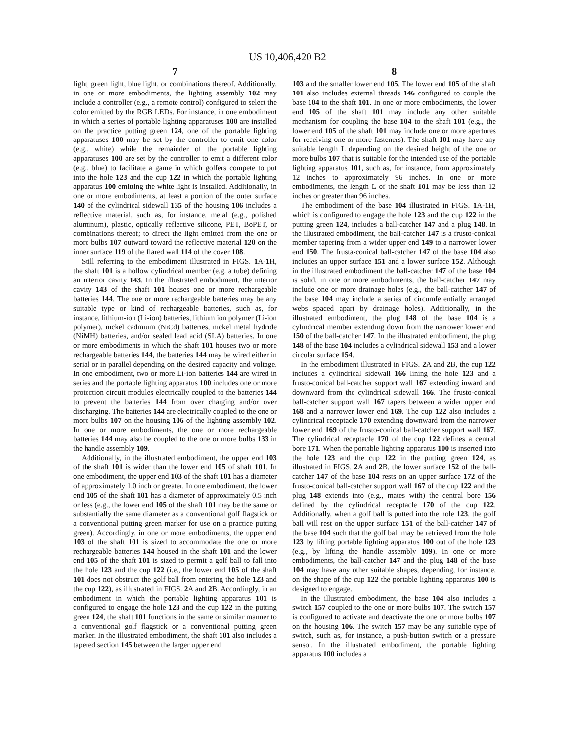US 10,406,420 B2
7
light, green light, blue light, or combinations thereof. Additionally, in one or more embodiments, the lighting assembly 102 may include a controller (e.g., a remote control) configured to select the color emitted by the RGB LEDs. For instance, in one embodiment in which a series of portable lighting apparatuses 100 are installed on the practice putting green 124, one of the portable lighting apparatuses 100 may be set by the controller to emit one color (e.g., white) while the remainder of the portable lighting apparatuses 100 are set by the controller to emit a different color (e.g., blue) to facilitate a game in which golfers compete to put into the hole 123 and the cup 122 in which the portable lighting apparatus 100 emitting the white light is installed. Additionally, in one or more embodiments, at least a portion of the outer surface 140 of the cylindrical sidewall 135 of the housing 106 includes a reflective material, such as, for instance, metal (e.g., polished aluminum), plastic, optically reflective silicone, PET, BoPET, or combinations thereof; to direct the light emitted from the one or more bulbs 107 outward toward the reflective material 120 on the inner surface 119 of the flared wall 114 of the cover 108.
Still referring to the embodiment illustrated in FIGS. 1 A-1 H, the shaft 101 is a hollow cylindrical member (e.g. a tube) defining an interior cavity 143. In the illustrated embodiment, the interior cavity 143 of the shaft 101 houses one or more rechargeable batteries 144. The one or more rechargeable batteries may be any suitable type or kind of rechargeable batteries, such as, for instance, lithium-ion (Li-ion) batteries, lithium ion polymer (Li-ion polymer), nickel cadmium (NiCd) batteries, nickel metal hydride (NiMH) batteries, and/or sealed lead acid (SLA) batteries. In one or more embodiments in which the shaft 101 houses two or more rechargeable batteries 144, the batteries 144 may be wired either in serial or in parallel depending on the desired capacity and voltage. In one embodiment, two or more Li-ion batteries 144 are wired in series and the portable lighting apparatus 100 includes one or more protection circuit modules electrically coupled to the batteries 144 to prevent the batteries 144 from over charging and/or over discharging. The batteries 144 are electrically coupled to the one or more bulbs 107 on the housing 106 of the lighting assembly 102. In one or more embodiments, the one or more rechargeable batteries 144 may also be coupled to the one or more bulbs 133 in the handle assembly 109.
Additionally, in the illustrated embodiment, the upper end 103 of the shaft 101 is wider than the lower end 105 of shaft 101. In one embodiment, the upper end 103 of the shaft 101 has a diameter of approximately 1.0 inch or greater. In one embodiment, the lower end 105 of the shaft 101 has a diameter of approximately 0.5 inch or less (e.g., the lower end 105 of the shaft 101 may be the same or substantially the same diameter as a conventional golf flagstick or a conventional putting green marker for use on a practice putting green). Accordingly, in one or more embodiments, the upper end 103 of the shaft 101 is sized to accommodate the one or more rechargeable batteries 144 housed in the shaft 101 and the lower end 105 of the shaft 101 is sized to permit a golf ball to fall into the hole 123 and the cup 122 (i.e., the lower end 105 of the shaft 101 does not obstruct the golf ball from entering the hole 123 and the cup 122), as illustrated in FIGS. 2 A and 2 B. Accordingly, in an embodiment in which the portable lighting apparatus 101 is configured to engage the hole 123 and the cup 122 in the putting green 124, the shaft 101 functions in the same or similar manner to a conventional golf flagstick or a conventional putting green marker. In the illustrated embodiment, the shaft 101 also includes a tapered section 145 between the larger upper end
8
103 and the smaller lower end 105. The lower end 105 of the shaft 101 also includes external threads 146 configured to couple the base 104 to the shaft 101. In one or more embodiments, the lower end 105 of the shaft 101 may include any other suitable mechanism for coupling the base 104 to the shaft 101 (e.g., the lower end 105 of the shaft 101 may include one or more apertures for receiving one or more fasteners). The shaft 101 may have any suitable length L depending on the desired height of the one or more bulbs 107 that is suitable for the intended use of the portable lighting apparatus 101, such as, for instance, from approximately 12 inches to approximately 96 inches. In one or more embodiments, the length L of the shaft 101 may be less than 12 inches or greater than 96 inches.
The embodiment of the base 104 illustrated in FIGS. 1 A-1 H, which is configured to engage the hole 123 and the cup 122 in the putting green 124, includes a ball-catcher 147 and a plug 148. In the illustrated embodiment, the ball-catcher 147 is a frusto-conical member tapering from a wider upper end 149 to a narrower lower end 150. The frusta-conical ball-catcher 147 of the base 104 also includes an upper surface 151 and a lower surface 152. Although in the illustrated embodiment the ball-catcher 147 of the base 104 is solid, in one or more embodiments, the ball-catcher 147 may include one or more drainage holes (e.g., the ball-catcher 147 of the base 104 may include a series of circumferentially arranged webs spaced apart by drainage holes). Additionally, in the illustrated embodiment, the plug 148 of the base 104 is a cylindrical member extending down from the narrower lower end 150 of the ball-catcher 147. In the illustrated embodiment, the plug 148 of the base 104 includes a cylindrical sidewall 153 and a lower circular surface 154.
In the embodiment illustrated in FIGS. 2 A and 2 B, the cup 122 includes a cylindrical sidewall 166 lining the hole 123 and a frusto-conical ball-catcher support wall 167 extending inward and downward from the cylindrical sidewall 166. The frusto-conical ball-catcher support wall 167 tapers between a wider upper end 168 and a narrower lower end 169. The cup 122 also includes a cylindrical receptacle 170 extending downward from the narrower lower end 169 of the frusto-conical ball-catcher support wall 167. The cylindrical receptacle 170 of the cup 122 defines a central bore 171. When the portable lighting apparatus 100 is inserted into the hole 123 and the cup 122 in the putting green 124, as illustrated in FIGS. 2 A and 2 B, the lower surface 152 of the ball-catcher 147 of the base 104 rests on an upper surface 172 of the frusto-conical ball-catcher support wall 167 of the cup 122 and the plug 148 extends into (e.g., mates with) the central bore 156 defined by the cylindrical receptacle 170 of the cup 122. Additionally, when a golf ball is putted into the hole 123, the golf ball will rest on the upper surface 151 of the ball-catcher 147 of the base 104 such that the golf ball may be retrieved from the hole 123 by lifting portable lighting apparatus 100 out of the hole 123 (e.g., by lifting the handle assembly 109). In one or more embodiments, the ball-catcher 147 and the plug 148 of the base 104 may have any other suitable shapes, depending, for instance, on the shape of the cup 122 the portable lighting apparatus 100 is designed to engage.
In the illustrated embodiment, the base 104 also includes a switch 157 coupled to the one or more bulbs 107. The switch 157 is configured to activate and deactivate the one or more bulbs 107 on the housing 106. The switch 157 may be any suitable type of switch, such as, for instance, a push-button switch or a pressure sensor. In the illustrated embodiment, the portable lighting apparatus 100 includes a